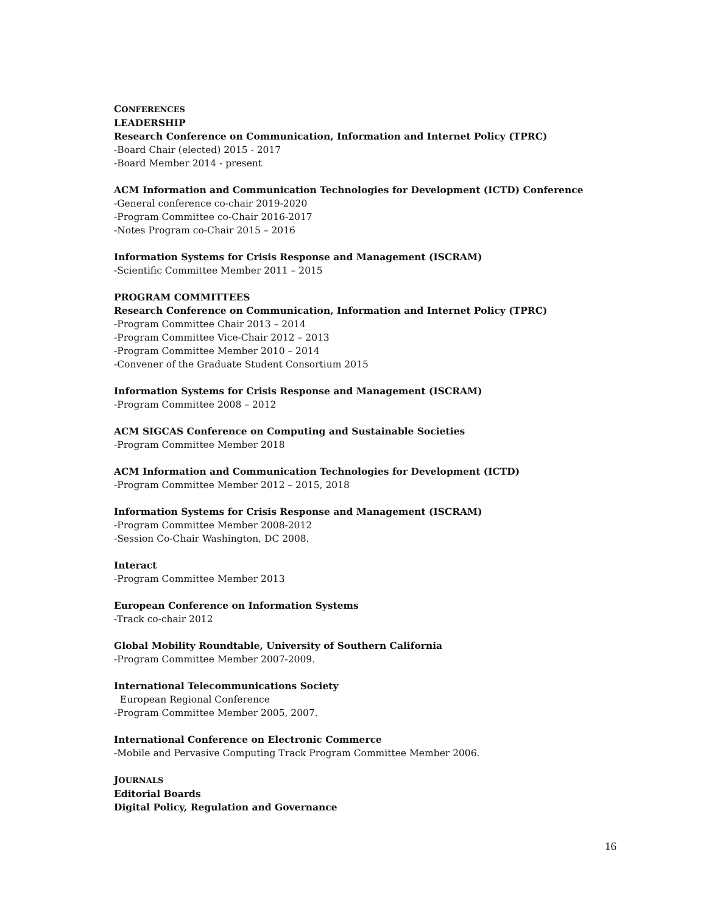CONFERENCES
LEADERSHIP
Research Conference on Communication, Information and Internet Policy (TPRC)
-Board Chair (elected) 2015 - 2017
-Board Member 2014 - present
ACM Information and Communication Technologies for Development (ICTD) Conference
-General conference co-chair 2019-2020
-Program Committee co-Chair 2016-2017
-Notes Program co-Chair 2015 – 2016
Information Systems for Crisis Response and Management (ISCRAM)
-Scientific Committee Member 2011 – 2015
PROGRAM COMMITTEES
Research Conference on Communication, Information and Internet Policy (TPRC)
-Program Committee Chair 2013 – 2014
-Program Committee Vice-Chair 2012 – 2013
-Program Committee Member 2010 – 2014
-Convener of the Graduate Student Consortium 2015
Information Systems for Crisis Response and Management (ISCRAM)
-Program Committee 2008 – 2012
ACM SIGCAS Conference on Computing and Sustainable Societies
-Program Committee Member 2018
ACM Information and Communication Technologies for Development (ICTD)
-Program Committee Member 2012 – 2015, 2018
Information Systems for Crisis Response and Management (ISCRAM)
-Program Committee Member 2008-2012
-Session Co-Chair Washington, DC 2008.
Interact
-Program Committee Member 2013
European Conference on Information Systems
-Track co-chair 2012
Global Mobility Roundtable, University of Southern California
-Program Committee Member 2007-2009.
International Telecommunications Society
European Regional Conference
-Program Committee Member 2005, 2007.
International Conference on Electronic Commerce
-Mobile and Pervasive Computing Track Program Committee Member 2006.
JOURNALS
Editorial Boards
Digital Policy, Regulation and Governance
16